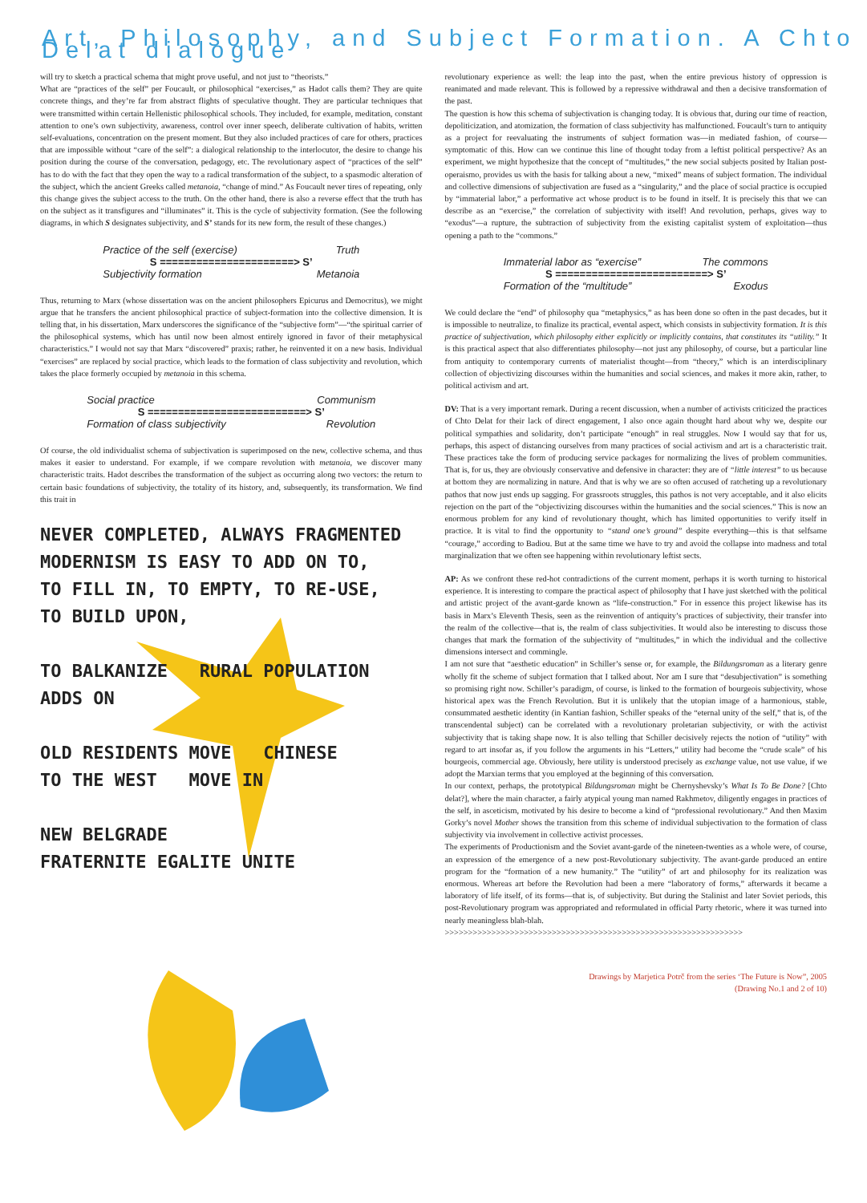Art, Philosophy, and Subject Formation. A Chto Delat dialogue
will try to sketch a practical schema that might prove useful, and not just to “theorists.”
What are “practices of the self” per Foucault, or philosophical “exercises,” as Hadot calls them? They are quite concrete things, and they’re far from abstract flights of speculative thought. They are particular techniques that were transmitted within certain Hellenistic philosophical schools. They included, for example, meditation, constant attention to one’s own subjectivity, awareness, control over inner speech, deliberate cultivation of habits, written self-evaluations, concentration on the present moment. But they also included practices of care for others, practices that are impossible without “care of the self”: a dialogical relationship to the interlocutor, the desire to change his position during the course of the conversation, pedagogy, etc. The revolutionary aspect of “practices of the self” has to do with the fact that they open the way to a radical transformation of the subject, to a spasmodic alteration of the subject, which the ancient Greeks called metanoia, “change of mind.” As Foucault never tires of repeating, only this change gives the subject access to the truth. On the other hand, there is also a reverse effect that the truth has on the subject as it transfigures and “illuminates” it. This is the cycle of subjectivity formation. (See the following diagrams, in which S designates subjectivity, and S’ stands for its new form, the result of these changes.)
Practice of the self (exercise) Truth
S ======================> S’
Subjectivity formation Metanoia
Thus, returning to Marx (whose dissertation was on the ancient philosophers Epicurus and Democritus), we might argue that he transfers the ancient philosophical practice of subject-formation into the collective dimension. It is telling that, in his dissertation, Marx underscores the significance of the “subjective form”—“the spiritual carrier of the philosophical systems, which has until now been almost entirely ignored in favor of their metaphysical characteristics.” I would not say that Marx “discovered” praxis; rather, he reinvented it on a new basis. Individual “exercises” are replaced by social practice, which leads to the formation of class subjectivity and revolution, which takes the place formerly occupied by metanoia in this schema.
Social practice Communism
S ==========================> S’
Formation of class subjectivity Revolution
Of course, the old individualist schema of subjectivation is superimposed on the new, collective schema, and thus makes it easier to understand. For example, if we compare revolution with metanoia, we discover many characteristic traits. Hadot describes the transformation of the subject as occurring along two vectors: the return to certain basic foundations of subjectivity, the totality of its history, and, subsequently, its transformation. We find this trait in
NEVER COMPLETED, ALWAYS FRAGMENTED
MODERNISM IS EASY TO ADD ON TO,
TO FILL IN, TO EMPTY, TO RE-USE,
TO BUILD UPON,
TO BALKANIZE RURAL POPULATION ADDS ON
OLD RESIDENTS MOVE CHINESE
TO THE WEST MOVE IN
NEW BELGRADE
FRATERNITE EGALITE UNITE
revolutionary experience as well: the leap into the past, when the entire previous history of oppression is reanimated and made relevant. This is followed by a repressive withdrawal and then a decisive transformation of the past.
The question is how this schema of subjectivation is changing today. It is obvious that, during our time of reaction, depoliticization, and atomization, the formation of class subjectivity has malfunctioned. Foucault’s turn to antiquity as a project for reevaluating the instruments of subject formation was—in mediated fashion, of course—symptomatic of this. How can we continue this line of thought today from a leftist political perspective? As an experiment, we might hypothesize that the concept of “multitudes,” the new social subjects posited by Italian post-operaismo, provides us with the basis for talking about a new, “mixed” means of subject formation. The individual and collective dimensions of subjectivation are fused as a “singularity,” and the place of social practice is occupied by “immaterial labor,” a performative act whose product is to be found in itself. It is precisely this that we can describe as an “exercise,” the correlation of subjectivity with itself! And revolution, perhaps, gives way to “exodus”—a rupture, the subtraction of subjectivity from the existing capitalist system of exploitation—thus opening a path to the “commons.”
Immaterial labor as “exercise” The commons
S =========================> S’
Formation of the “multitude” Exodus
We could declare the “end” of philosophy qua “metaphysics,” as has been done so often in the past decades, but it is impossible to neutralize, to finalize its practical, evental aspect, which consists in subjectivity formation. It is this practice of subjectivation, which philosophy either explicitly or implicitly contains, that constitutes its “utility.” It is this practical aspect that also differentiates philosophy—not just any philosophy, of course, but a particular line from antiquity to contemporary currents of materialist thought—from “theory,” which is an interdisciplinary collection of objectivizing discourses within the humanities and social sciences, and makes it more akin, rather, to political activism and art.
DV: That is a very important remark. During a recent discussion, when a number of activists criticized the practices of Chto Delat for their lack of direct engagement, I also once again thought hard about why we, despite our political sympathies and solidarity, don’t participate “enough” in real struggles. Now I would say that for us, perhaps, this aspect of distancing ourselves from many practices of social activism and art is a characteristic trait. These practices take the form of producing service packages for normalizing the lives of problem communities. That is, for us, they are obviously conservative and defensive in character: they are of “little interest” to us because at bottom they are normalizing in nature. And that is why we are so often accused of ratcheting up a revolutionary pathos that now just ends up sagging. For grassroots struggles, this pathos is not very acceptable, and it also elicits rejection on the part of the “objectivizing discourses within the humanities and the social sciences.” This is now an enormous problem for any kind of revolutionary thought, which has limited opportunities to verify itself in practice. It is vital to find the opportunity to “stand one’s ground” despite everything—this is that selfsame “courage,” according to Badiou. But at the same time we have to try and avoid the collapse into madness and total marginalization that we often see happening within revolutionary leftist sects.
AP: As we confront these red-hot contradictions of the current moment, perhaps it is worth turning to historical experience. It is interesting to compare the practical aspect of philosophy that I have just sketched with the political and artistic project of the avant-garde known as “life-construction.” For in essence this project likewise has its basis in Marx’s Eleventh Thesis, seen as the reinvention of antiquity’s practices of subjectivity, their transfer into the realm of the collective—that is, the realm of class subjectivities. It would also be interesting to discuss those changes that mark the formation of the subjectivity of “multitudes,” in which the individual and the collective dimensions intersect and commingle.
I am not sure that “aesthetic education” in Schiller’s sense or, for example, the Bildungsroman as a literary genre wholly fit the scheme of subject formation that I talked about. Nor am I sure that “desubjectivation” is something so promising right now. Schiller’s paradigm, of course, is linked to the formation of bourgeois subjectivity, whose historical apex was the French Revolution. But it is unlikely that the utopian image of a harmonious, stable, consummated aesthetic identity (in Kantian fashion, Schiller speaks of the “eternal unity of the self,” that is, of the transcendental subject) can be correlated with a revolutionary proletarian subjectivity, or with the activist subjectivity that is taking shape now. It is also telling that Schiller decisively rejects the notion of “utility” with regard to art insofar as, if you follow the arguments in his “Letters,” utility had become the “crude scale” of his bourgeois, commercial age. Obviously, here utility is understood precisely as exchange value, not use value, if we adopt the Marxian terms that you employed at the beginning of this conversation.
In our context, perhaps, the prototypical Bildungsroman might be Chernyshevsky’s What Is To Be Done? [Chto delat?], where the main character, a fairly atypical young man named Rakhmetov, diligently engages in practices of the self, in asceticism, motivated by his desire to become a kind of “professional revolutionary.” And then Maxim Gorky’s novel Mother shows the transition from this scheme of individual subjectivation to the formation of class subjectivity via involvement in collective activist processes.
The experiments of Productionism and the Soviet avant-garde of the nineteen-twenties as a whole were, of course, an expression of the emergence of a new post-Revolutionary subjectivity. The avant-garde produced an entire program for the “formation of a new humanity.” The “utility” of art and philosophy for its realization was enormous. Whereas art before the Revolution had been a mere “laboratory of forms,” afterwards it became a laboratory of life itself, of its forms—that is, of subjectivity. But during the Stalinist and later Soviet periods, this post-Revolutionary program was appropriated and reformulated in official Party rhetoric, where it was turned into nearly meaningless blah-blah.
>>>>>>>>>>>>>>>>>>>>>>>>>>>>>>>>>>>>>>>>>>>>>>>>>>>>>>>>>>>>>>>>
Drawings by Marjetica Potrč from the series ‘The Future is Now”, 2005
(Drawing No.1 and 2 of 10)